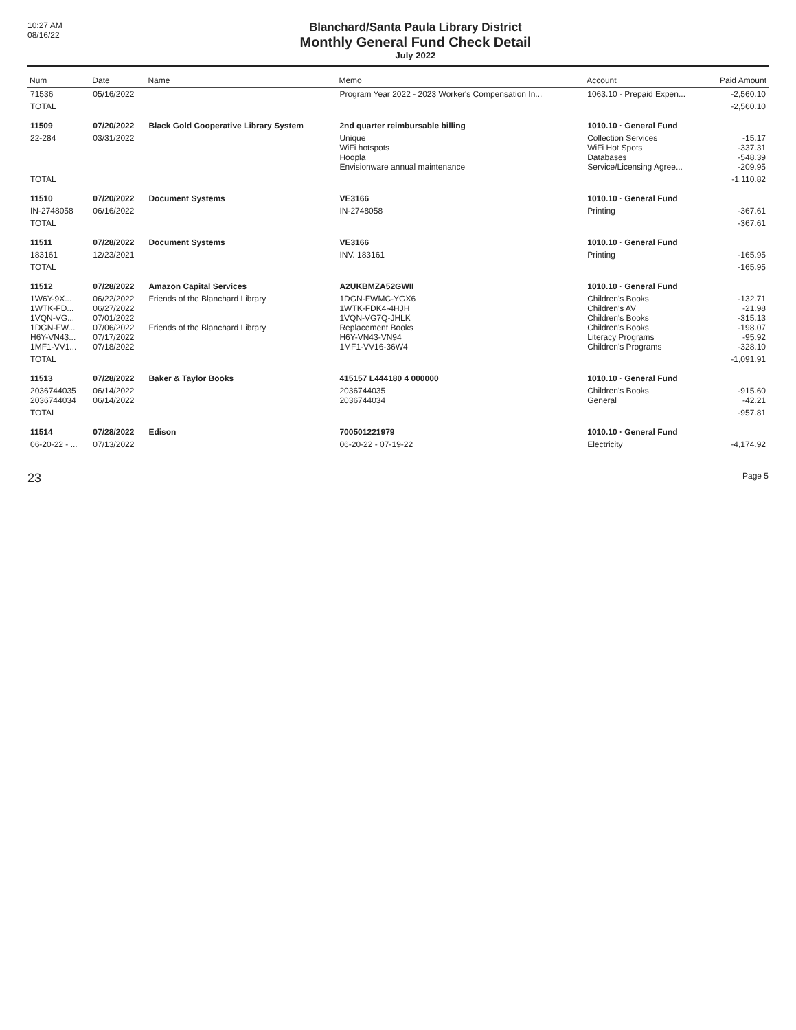10:27 AM
08/16/22
Blanchard/Santa Paula Library District
Monthly General Fund Check Detail
July 2022
| Num | Date | Name | Memo | Account | Paid Amount |
| --- | --- | --- | --- | --- | --- |
| 71536 | 05/16/2022 | | Program Year 2022 - 2023 Worker's Compensation In... | 1063.10 · Prepaid Expen... | -2,560.10 |
| TOTAL | | | | | -2,560.10 |
| 11509 | 07/20/2022 | Black Gold Cooperative Library System | 2nd quarter reimbursable billing | 1010.10 · General Fund | |
| 22-284 | 03/31/2022 | | Unique WiFi hotspots Hoopla Envisionware annual maintenance | Collection Services WiFi Hot Spots Databases Service/Licensing Agree... | -15.17 -337.31 -548.39 -209.95 |
| TOTAL | | | | | -1,110.82 |
| 11510 | 07/20/2022 | Document Systems | VE3166 | 1010.10 · General Fund | |
| IN-2748058 | 06/16/2022 | | IN-2748058 | Printing | -367.61 |
| TOTAL | | | | | -367.61 |
| 11511 | 07/28/2022 | Document Systems | VE3166 | 1010.10 · General Fund | |
| 183161 | 12/23/2021 | | INV. 183161 | Printing | -165.95 |
| TOTAL | | | | | -165.95 |
| 11512 | 07/28/2022 | Amazon Capital Services | A2UKBMZA52GWII | 1010.10 · General Fund | |
| 1W6Y-9X... 1WTK-FD... 1VQN-VG... 1DGN-FW... H6Y-VN43... 1MF1-VV1... | 06/22/2022 06/27/2022 07/01/2022 07/06/2022 07/17/2022 07/18/2022 | Friends of the Blanchard Library Friends of the Blanchard Library | 1DGN-FWMC-YGX6 1WTK-FDK4-4HJH 1VQN-VG7Q-JHLK Replacement Books H6Y-VN43-VN94 1MF1-VV16-36W4 | Children's Books Children's AV Children's Books Children's Books Literacy Programs Children's Programs | -132.71 -21.98 -315.13 -198.07 -95.92 -328.10 |
| TOTAL | | | | | -1,091.91 |
| 11513 | 07/28/2022 | Baker & Taylor Books | 415157 L444180 4 000000 | 1010.10 · General Fund | |
| 2036744035 2036744034 | 06/14/2022 06/14/2022 | | 2036744035 2036744034 | Children's Books General | -915.60 -42.21 |
| TOTAL | | | | | -957.81 |
| 11514 | 07/28/2022 | Edison | 700501221979 | 1010.10 · General Fund | |
| 06-20-22 - ... | 07/13/2022 | | 06-20-22 - 07-19-22 | Electricity | -4,174.92 |
23
Page 5